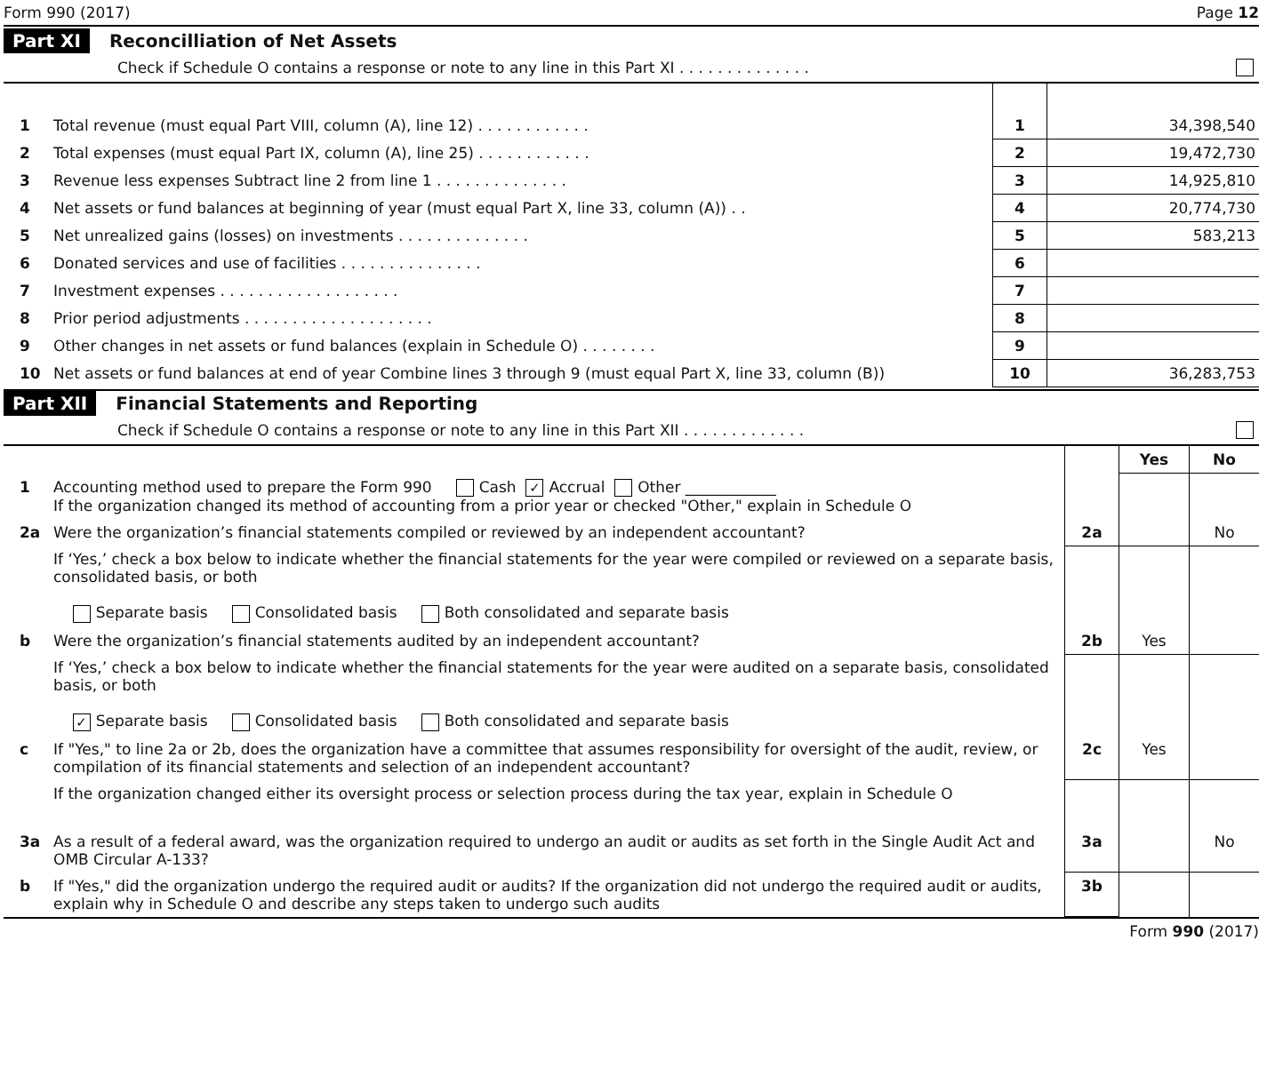Form 990 (2017) Page 12
Part XI Reconcilliation of Net Assets
Check if Schedule O contains a response or note to any line in this Part XI . . . . . . . . . . . . . .
| 1 | Total revenue (must equal Part VIII, column (A), line 12) . . . . . . . . . . . . | 1 | 34,398,540 |
| 2 | Total expenses (must equal Part IX, column (A), line 25) . . . . . . . . . . . . | 2 | 19,472,730 |
| 3 | Revenue less expenses Subtract line 2 from line 1 . . . . . . . . . . . . . . | 3 | 14,925,810 |
| 4 | Net assets or fund balances at beginning of year (must equal Part X, line 33, column (A)) . . | 4 | 20,774,730 |
| 5 | Net unrealized gains (losses) on investments . . . . . . . . . . . . . . | 5 | 583,213 |
| 6 | Donated services and use of facilities . . . . . . . . . . . . . . . | 6 | |
| 7 | Investment expenses . . . . . . . . . . . . . . . . . . . | 7 | |
| 8 | Prior period adjustments . . . . . . . . . . . . . . . . . . . . | 8 | |
| 9 | Other changes in net assets or fund balances (explain in Schedule O) . . . . . . . . | 9 | |
| 10 | Net assets or fund balances at end of year Combine lines 3 through 9 (must equal Part X, line 33, column (B)) | 10 | 36,283,753 |
Part XII Financial Statements and Reporting
Check if Schedule O contains a response or note to any line in this Part XII . . . . . . . . . . . . .
| | | | Yes | No |
| 1 | Accounting method used to prepare the Form 990 Cash ✓ Accrual Other ____________ If the organization changed its method of accounting from a prior year or checked "Other," explain in Schedule O | | | |
| 2a | Were the organization’s financial statements compiled or reviewed by an independent accountant? | 2a | | No |
| | If ‘Yes,’ check a box below to indicate whether the financial statements for the year were compiled or reviewed on a separate basis, consolidated basis, or both Separate basis Consolidated basis Both consolidated and separate basis | | | |
| b | Were the organization’s financial statements audited by an independent accountant? | 2b | Yes | |
| | If ‘Yes,’ check a box below to indicate whether the financial statements for the year were audited on a separate basis, consolidated basis, or both ✓ Separate basis Consolidated basis Both consolidated and separate basis | | | |
| c | If "Yes," to line 2a or 2b, does the organization have a committee that assumes responsibility for oversight of the audit, review, or compilation of its financial statements and selection of an independent accountant? | 2c | Yes | |
| | If the organization changed either its oversight process or selection process during the tax year, explain in Schedule O | | | |
| 3a | As a result of a federal award, was the organization required to undergo an audit or audits as set forth in the Single Audit Act and OMB Circular A-133? | 3a | | No |
| b | If "Yes," did the organization undergo the required audit or audits? If the organization did not undergo the required audit or audits, explain why in Schedule O and describe any steps taken to undergo such audits | 3b | | |
Form 990 (2017)